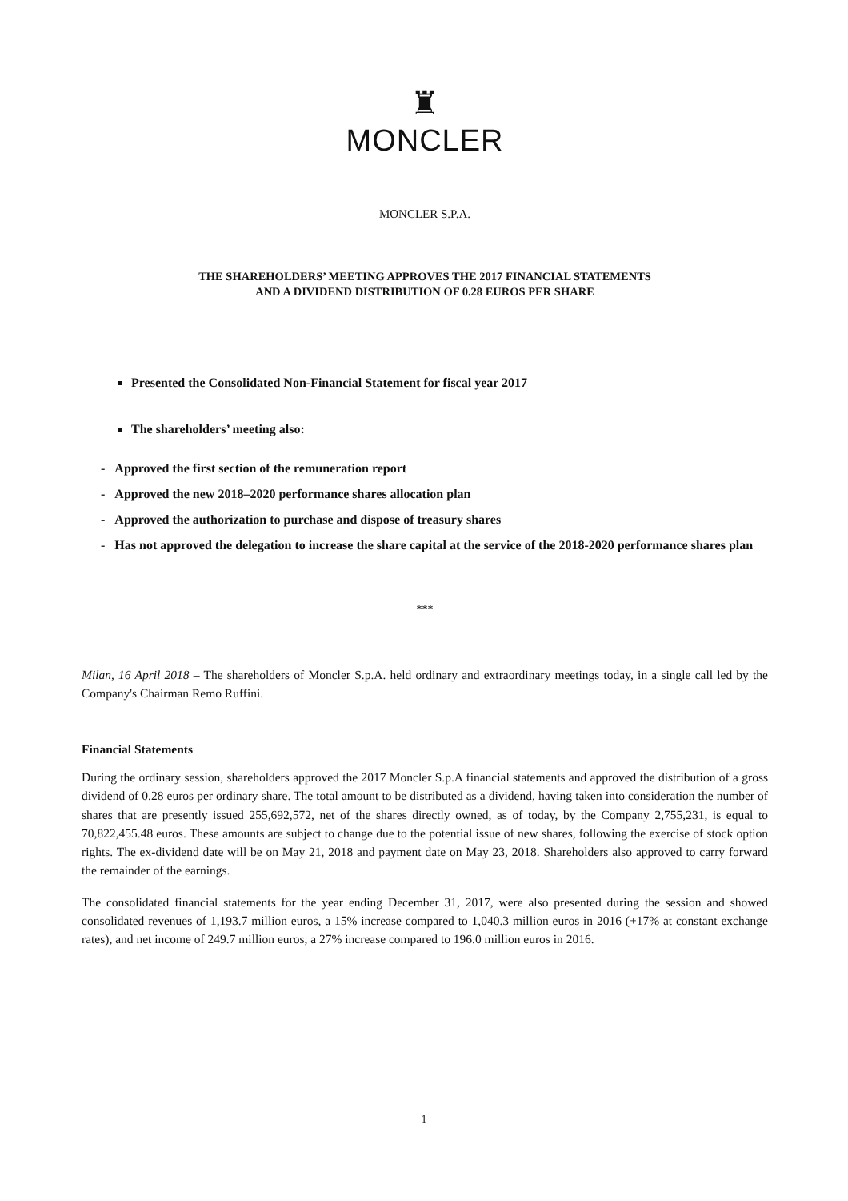♜
MONCLER
MONCLER S.P.A.
THE SHAREHOLDERS’ MEETING APPROVES THE 2017 FINANCIAL STATEMENTS
AND A DIVIDEND DISTRIBUTION OF 0.28 EUROS PER SHARE
Presented the Consolidated Non-Financial Statement for fiscal year 2017
The shareholders’ meeting also:
- Approved the first section of the remuneration report
- Approved the new 2018–2020 performance shares allocation plan
- Approved the authorization to purchase and dispose of treasury shares
- Has not approved the delegation to increase the share capital at the service of the 2018-2020 performance shares plan
***
Milan, 16 April 2018 – The shareholders of Moncler S.p.A. held ordinary and extraordinary meetings today, in a single call led by the Company's Chairman Remo Ruffini.
Financial Statements
During the ordinary session, shareholders approved the 2017 Moncler S.p.A financial statements and approved the distribution of a gross dividend of 0.28 euros per ordinary share. The total amount to be distributed as a dividend, having taken into consideration the number of shares that are presently issued 255,692,572, net of the shares directly owned, as of today, by the Company 2,755,231, is equal to 70,822,455.48 euros. These amounts are subject to change due to the potential issue of new shares, following the exercise of stock option rights. The ex-dividend date will be on May 21, 2018 and payment date on May 23, 2018. Shareholders also approved to carry forward the remainder of the earnings.
The consolidated financial statements for the year ending December 31, 2017, were also presented during the session and showed consolidated revenues of 1,193.7 million euros, a 15% increase compared to 1,040.3 million euros in 2016 (+17% at constant exchange rates), and net income of 249.7 million euros, a 27% increase compared to 196.0 million euros in 2016.
1